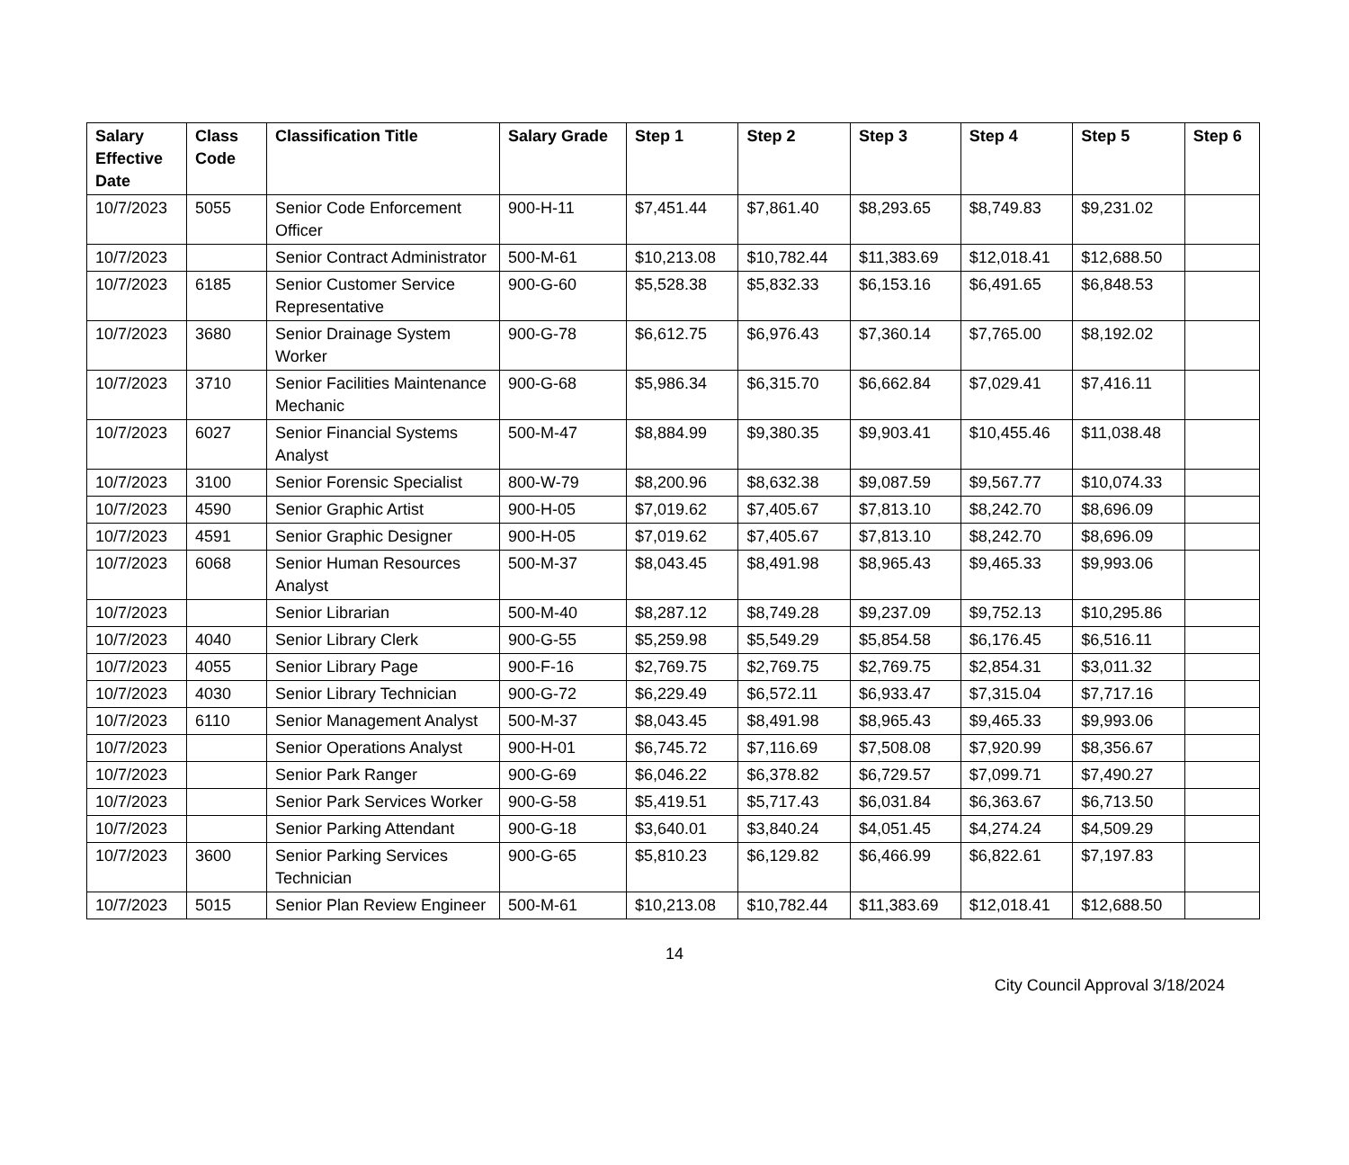| Salary Effective Date | Class Code | Classification Title | Salary Grade | Step 1 | Step 2 | Step 3 | Step 4 | Step 5 | Step 6 |
| --- | --- | --- | --- | --- | --- | --- | --- | --- | --- |
| 10/7/2023 | 5055 | Senior Code Enforcement Officer | 900-H-11 | $7,451.44 | $7,861.40 | $8,293.65 | $8,749.83 | $9,231.02 | |
| 10/7/2023 | | Senior Contract Administrator | 500-M-61 | $10,213.08 | $10,782.44 | $11,383.69 | $12,018.41 | $12,688.50 | |
| 10/7/2023 | 6185 | Senior Customer Service Representative | 900-G-60 | $5,528.38 | $5,832.33 | $6,153.16 | $6,491.65 | $6,848.53 | |
| 10/7/2023 | 3680 | Senior Drainage System Worker | 900-G-78 | $6,612.75 | $6,976.43 | $7,360.14 | $7,765.00 | $8,192.02 | |
| 10/7/2023 | 3710 | Senior Facilities Maintenance Mechanic | 900-G-68 | $5,986.34 | $6,315.70 | $6,662.84 | $7,029.41 | $7,416.11 | |
| 10/7/2023 | 6027 | Senior Financial Systems Analyst | 500-M-47 | $8,884.99 | $9,380.35 | $9,903.41 | $10,455.46 | $11,038.48 | |
| 10/7/2023 | 3100 | Senior Forensic Specialist | 800-W-79 | $8,200.96 | $8,632.38 | $9,087.59 | $9,567.77 | $10,074.33 | |
| 10/7/2023 | 4590 | Senior Graphic Artist | 900-H-05 | $7,019.62 | $7,405.67 | $7,813.10 | $8,242.70 | $8,696.09 | |
| 10/7/2023 | 4591 | Senior Graphic Designer | 900-H-05 | $7,019.62 | $7,405.67 | $7,813.10 | $8,242.70 | $8,696.09 | |
| 10/7/2023 | 6068 | Senior Human Resources Analyst | 500-M-37 | $8,043.45 | $8,491.98 | $8,965.43 | $9,465.33 | $9,993.06 | |
| 10/7/2023 | | Senior Librarian | 500-M-40 | $8,287.12 | $8,749.28 | $9,237.09 | $9,752.13 | $10,295.86 | |
| 10/7/2023 | 4040 | Senior Library Clerk | 900-G-55 | $5,259.98 | $5,549.29 | $5,854.58 | $6,176.45 | $6,516.11 | |
| 10/7/2023 | 4055 | Senior Library Page | 900-F-16 | $2,769.75 | $2,769.75 | $2,769.75 | $2,854.31 | $3,011.32 | |
| 10/7/2023 | 4030 | Senior Library Technician | 900-G-72 | $6,229.49 | $6,572.11 | $6,933.47 | $7,315.04 | $7,717.16 | |
| 10/7/2023 | 6110 | Senior Management Analyst | 500-M-37 | $8,043.45 | $8,491.98 | $8,965.43 | $9,465.33 | $9,993.06 | |
| 10/7/2023 | | Senior Operations Analyst | 900-H-01 | $6,745.72 | $7,116.69 | $7,508.08 | $7,920.99 | $8,356.67 | |
| 10/7/2023 | | Senior Park Ranger | 900-G-69 | $6,046.22 | $6,378.82 | $6,729.57 | $7,099.71 | $7,490.27 | |
| 10/7/2023 | | Senior Park Services Worker | 900-G-58 | $5,419.51 | $5,717.43 | $6,031.84 | $6,363.67 | $6,713.50 | |
| 10/7/2023 | | Senior Parking Attendant | 900-G-18 | $3,640.01 | $3,840.24 | $4,051.45 | $4,274.24 | $4,509.29 | |
| 10/7/2023 | 3600 | Senior Parking Services Technician | 900-G-65 | $5,810.23 | $6,129.82 | $6,466.99 | $6,822.61 | $7,197.83 | |
| 10/7/2023 | 5015 | Senior Plan Review Engineer | 500-M-61 | $10,213.08 | $10,782.44 | $11,383.69 | $12,018.41 | $12,688.50 | |
14
City Council Approval 3/18/2024